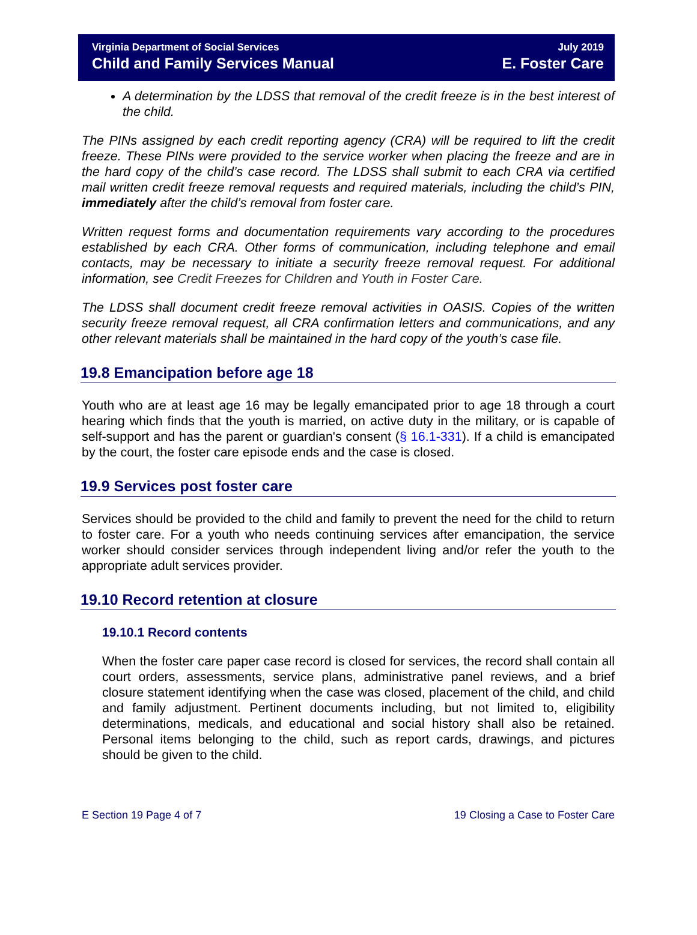Virginia Department of Social Services
Child and Family Services Manual
July 2019
E. Foster Care
A determination by the LDSS that removal of the credit freeze is in the best interest of the child.
The PINs assigned by each credit reporting agency (CRA) will be required to lift the credit freeze. These PINs were provided to the service worker when placing the freeze and are in the hard copy of the child’s case record. The LDSS shall submit to each CRA via certified mail written credit freeze removal requests and required materials, including the child’s PIN, immediately after the child’s removal from foster care.
Written request forms and documentation requirements vary according to the procedures established by each CRA. Other forms of communication, including telephone and email contacts, may be necessary to initiate a security freeze removal request. For additional information, see Credit Freezes for Children and Youth in Foster Care.
The LDSS shall document credit freeze removal activities in OASIS. Copies of the written security freeze removal request, all CRA confirmation letters and communications, and any other relevant materials shall be maintained in the hard copy of the youth’s case file.
19.8 Emancipation before age 18
Youth who are at least age 16 may be legally emancipated prior to age 18 through a court hearing which finds that the youth is married, on active duty in the military, or is capable of self-support and has the parent or guardian's consent (§ 16.1-331). If a child is emancipated by the court, the foster care episode ends and the case is closed.
19.9 Services post foster care
Services should be provided to the child and family to prevent the need for the child to return to foster care. For a youth who needs continuing services after emancipation, the service worker should consider services through independent living and/or refer the youth to the appropriate adult services provider.
19.10 Record retention at closure
19.10.1 Record contents
When the foster care paper case record is closed for services, the record shall contain all court orders, assessments, service plans, administrative panel reviews, and a brief closure statement identifying when the case was closed, placement of the child, and child and family adjustment. Pertinent documents including, but not limited to, eligibility determinations, medicals, and educational and social history shall also be retained. Personal items belonging to the child, such as report cards, drawings, and pictures should be given to the child.
E Section 19 Page 4 of 7 19 Closing a Case to Foster Care